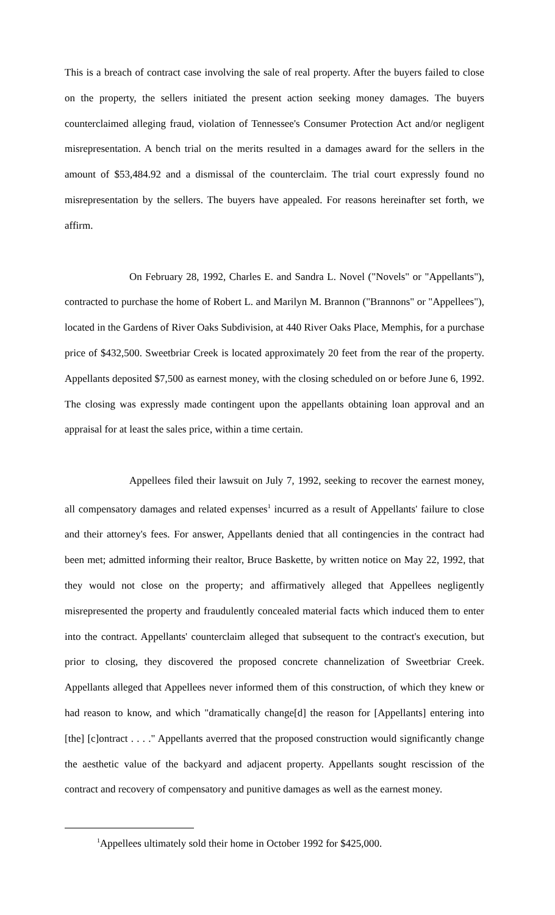This is a breach of contract case involving the sale of real property. After the buyers failed to close on the property, the sellers initiated the present action seeking money damages. The buyers counterclaimed alleging fraud, violation of Tennessee's Consumer Protection Act and/or negligent misrepresentation. A bench trial on the merits resulted in a damages award for the sellers in the amount of $53,484.92 and a dismissal of the counterclaim. The trial court expressly found no misrepresentation by the sellers. The buyers have appealed. For reasons hereinafter set forth, we affirm.
On February 28, 1992, Charles E. and Sandra L. Novel ("Novels" or "Appellants"), contracted to purchase the home of Robert L. and Marilyn M. Brannon ("Brannons" or "Appellees"), located in the Gardens of River Oaks Subdivision, at 440 River Oaks Place, Memphis, for a purchase price of $432,500. Sweetbriar Creek is located approximately 20 feet from the rear of the property. Appellants deposited $7,500 as earnest money, with the closing scheduled on or before June 6, 1992. The closing was expressly made contingent upon the appellants obtaining loan approval and an appraisal for at least the sales price, within a time certain.
Appellees filed their lawsuit on July 7, 1992, seeking to recover the earnest money, all compensatory damages and related expenses<sup>1</sup> incurred as a result of Appellants' failure to close and their attorney's fees. For answer, Appellants denied that all contingencies in the contract had been met; admitted informing their realtor, Bruce Baskette, by written notice on May 22, 1992, that they would not close on the property; and affirmatively alleged that Appellees negligently misrepresented the property and fraudulently concealed material facts which induced them to enter into the contract. Appellants' counterclaim alleged that subsequent to the contract's execution, but prior to closing, they discovered the proposed concrete channelization of Sweetbriar Creek. Appellants alleged that Appellees never informed them of this construction, of which they knew or had reason to know, and which "dramatically change[d] the reason for [Appellants] entering into [the] [c]ontract . . . ." Appellants averred that the proposed construction would significantly change the aesthetic value of the backyard and adjacent property. Appellants sought rescission of the contract and recovery of compensatory and punitive damages as well as the earnest money.
<sup>1</sup> Appellees ultimately sold their home in October 1992 for $425,000.